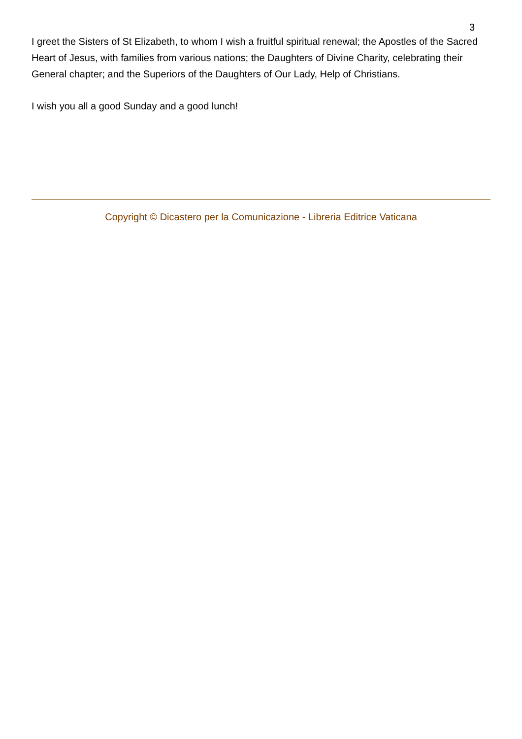3
I greet the Sisters of St Elizabeth, to whom I wish a fruitful spiritual renewal; the Apostles of the Sacred Heart of Jesus, with families from various nations; the Daughters of Divine Charity, celebrating their General chapter; and the Superiors of the Daughters of Our Lady, Help of Christians.
I wish you all a good Sunday and a good lunch!
Copyright © Dicastero per la Comunicazione - Libreria Editrice Vaticana